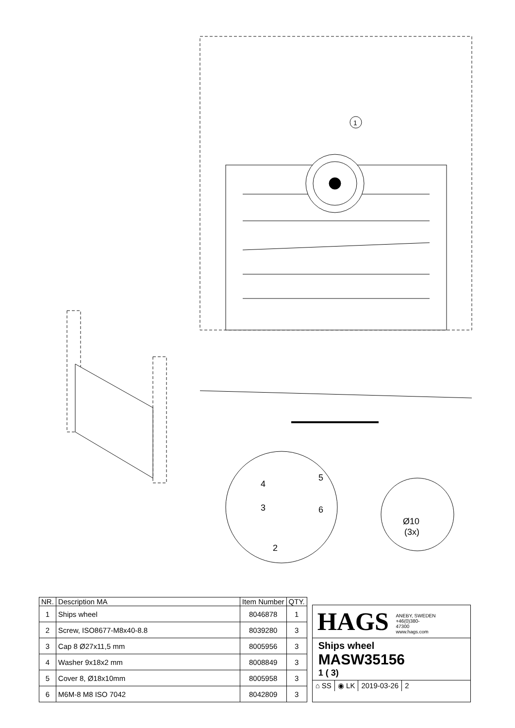1
Ø10
(3x)
4
5
3
6
2
| NR. | Description MA | Item Number | QTY. |
| --- | --- | --- | --- |
| 1 | Ships wheel | 8046878 | 1 |
| 2 | Screw, ISO8677-M8x40-8.8 | 8039280 | 3 |
| 3 | Cap 8 Ø27x11,5 mm | 8005956 | 3 |
| 4 | Washer 9x18x2 mm | 8008849 | 3 |
| 5 | Cover 8, Ø18x10mm | 8005958 | 3 |
| 6 | M6M-8 M8 ISO 7042 | 8042809 | 3 |
HAGS ANEBY, SWEDEN
+46(0)380-
47300
www.hags.com
Ships wheel
MASW35156
1 ( 3)
⌂ SS ◉ LK 2019-03-26 2